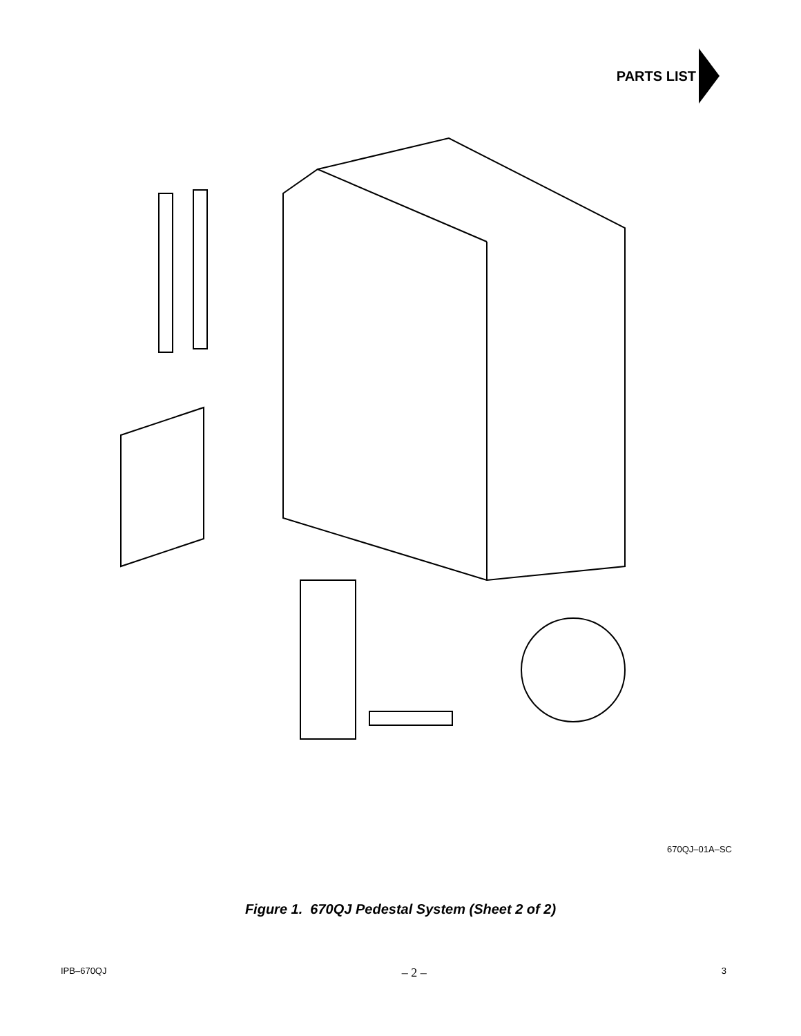PARTS LIST
32 31 30 29 23 19 34 9 47 17 18 1 5 7 37 38 39 6 8 10 GND. 16 13 15 14 3 4 35 36 45 37 38 39 2 40 41 44 49 11 12 1 PACKAGE (Qty. 11)
670QJ–01A–SC
Figure 1. 670QJ Pedestal System (Sheet 2 of 2)
IPB–670QJ – 2 – 3